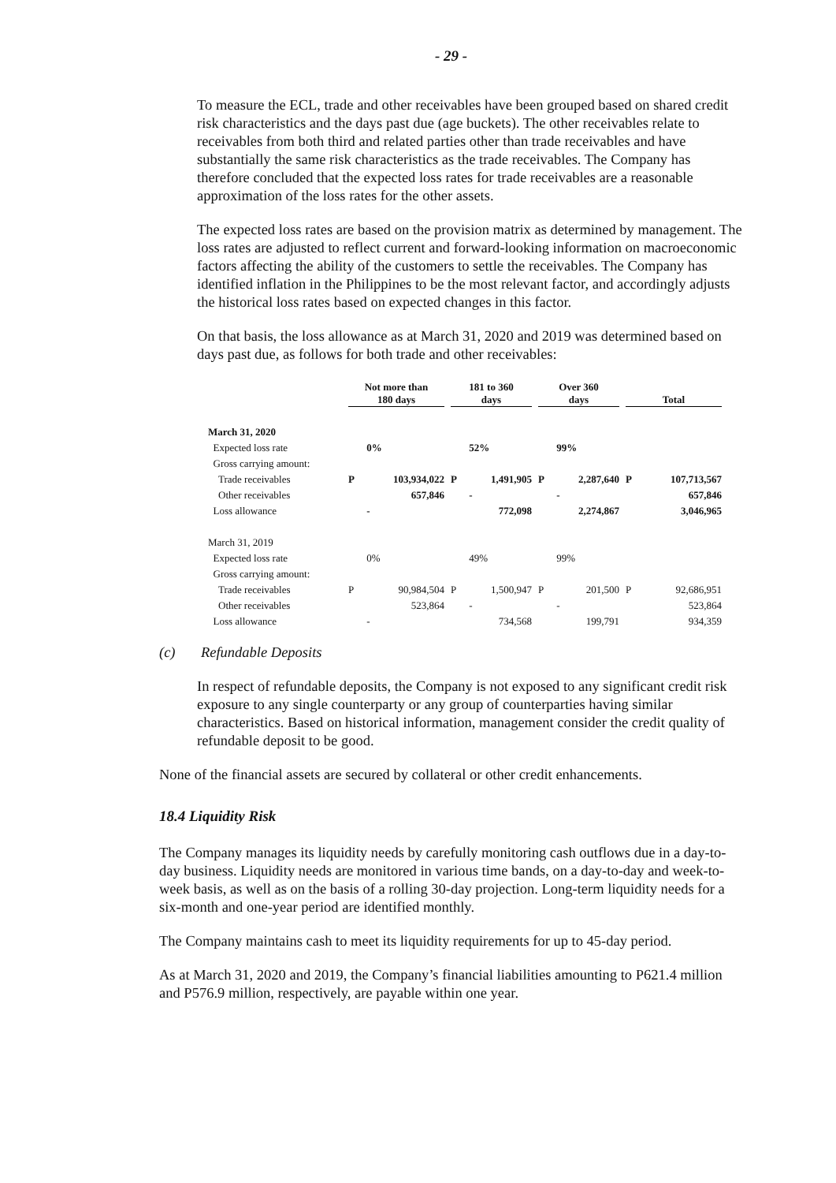- 29 -
To measure the ECL, trade and other receivables have been grouped based on shared credit risk characteristics and the days past due (age buckets). The other receivables relate to receivables from both third and related parties other than trade receivables and have substantially the same risk characteristics as the trade receivables. The Company has therefore concluded that the expected loss rates for trade receivables are a reasonable approximation of the loss rates for the other assets.
The expected loss rates are based on the provision matrix as determined by management. The loss rates are adjusted to reflect current and forward-looking information on macroeconomic factors affecting the ability of the customers to settle the receivables. The Company has identified inflation in the Philippines to be the most relevant factor, and accordingly adjusts the historical loss rates based on expected changes in this factor.
On that basis, the loss allowance as at March 31, 2020 and 2019 was determined based on days past due, as follows for both trade and other receivables:
| | Not more than 180 days | | 181 to 360 days | | Over 360 days | | Total | |
| --- | --- | --- | --- | --- | --- | --- | --- | --- |
| March 31, 2020 | | | | | | | | |
| Expected loss rate | | 0% | | 52% | | 99% | | |
| Gross carrying amount: | | | | | | | | |
| Trade receivables | P | 103,934,022 | P | 1,491,905 | P | 2,287,640 | P | 107,713,567 |
| Other receivables | | 657,846 | | - | | - | | 657,846 |
| Loss allowance | | - | | 772,098 | | 2,274,867 | | 3,046,965 |
| March 31, 2019 | | | | | | | | |
| Expected loss rate | | 0% | | 49% | | 99% | | |
| Gross carrying amount: | | | | | | | | |
| Trade receivables | P | 90,984,504 | P | 1,500,947 | P | 201,500 | P | 92,686,951 |
| Other receivables | | 523,864 | | - | | - | | 523,864 |
| Loss allowance | | - | | 734,568 | | 199,791 | | 934,359 |
(c) Refundable Deposits
In respect of refundable deposits, the Company is not exposed to any significant credit risk exposure to any single counterparty or any group of counterparties having similar characteristics. Based on historical information, management consider the credit quality of refundable deposit to be good.
None of the financial assets are secured by collateral or other credit enhancements.
18.4 Liquidity Risk
The Company manages its liquidity needs by carefully monitoring cash outflows due in a day-to-day business. Liquidity needs are monitored in various time bands, on a day-to-day and week-to-week basis, as well as on the basis of a rolling 30-day projection. Long-term liquidity needs for a six-month and one-year period are identified monthly.
The Company maintains cash to meet its liquidity requirements for up to 45-day period.
As at March 31, 2020 and 2019, the Company’s financial liabilities amounting to P621.4 million and P576.9 million, respectively, are payable within one year.